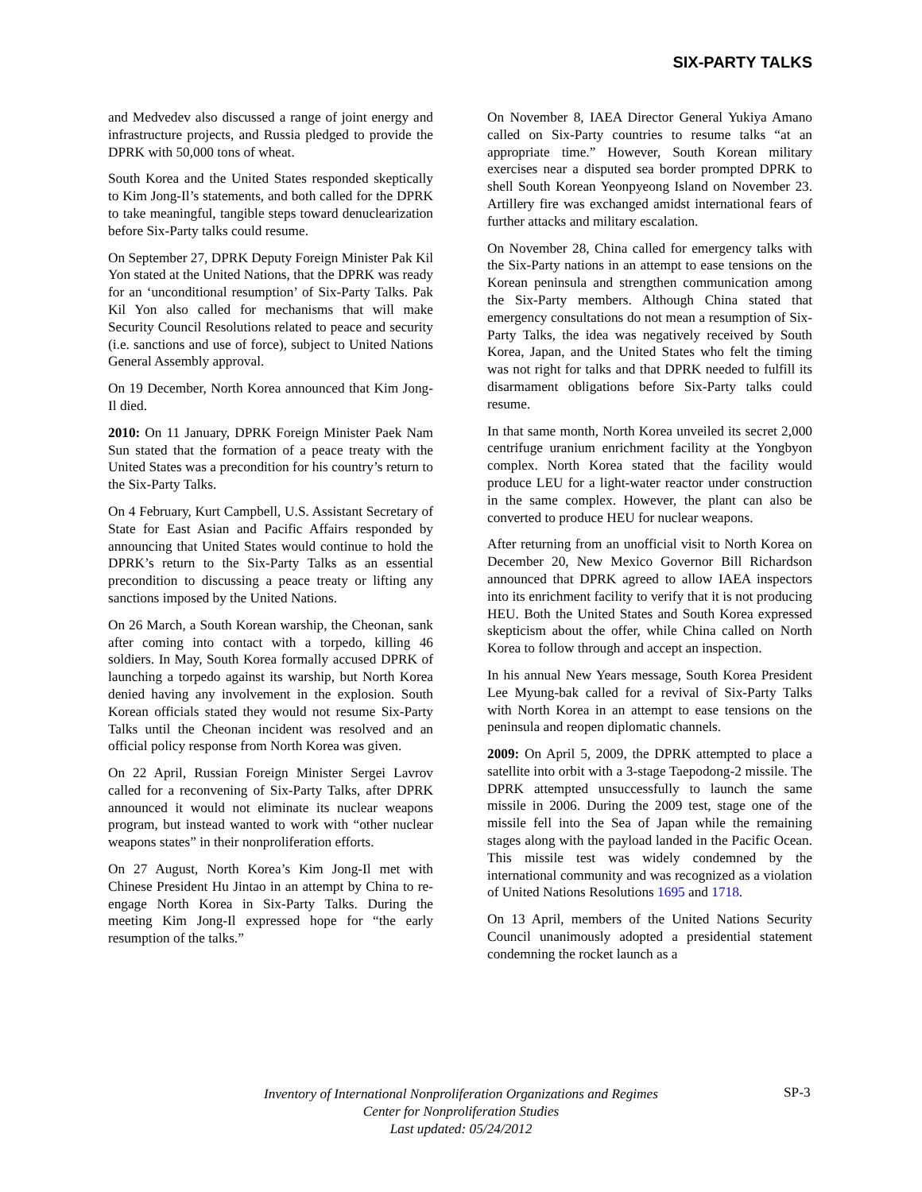SIX-PARTY TALKS
and Medvedev also discussed a range of joint energy and infrastructure projects, and Russia pledged to provide the DPRK with 50,000 tons of wheat.
South Korea and the United States responded skeptically to Kim Jong-Il’s statements, and both called for the DPRK to take meaningful, tangible steps toward denuclearization before Six-Party talks could resume.
On September 27, DPRK Deputy Foreign Minister Pak Kil Yon stated at the United Nations, that the DPRK was ready for an ‘unconditional resumption’ of Six-Party Talks. Pak Kil Yon also called for mechanisms that will make Security Council Resolutions related to peace and security (i.e. sanctions and use of force), subject to United Nations General Assembly approval.
On 19 December, North Korea announced that Kim Jong-Il died.
2010: On 11 January, DPRK Foreign Minister Paek Nam Sun stated that the formation of a peace treaty with the United States was a precondition for his country’s return to the Six-Party Talks.
On 4 February, Kurt Campbell, U.S. Assistant Secretary of State for East Asian and Pacific Affairs responded by announcing that United States would continue to hold the DPRK’s return to the Six-Party Talks as an essential precondition to discussing a peace treaty or lifting any sanctions imposed by the United Nations.
On 26 March, a South Korean warship, the Cheonan, sank after coming into contact with a torpedo, killing 46 soldiers. In May, South Korea formally accused DPRK of launching a torpedo against its warship, but North Korea denied having any involvement in the explosion. South Korean officials stated they would not resume Six-Party Talks until the Cheonan incident was resolved and an official policy response from North Korea was given.
On 22 April, Russian Foreign Minister Sergei Lavrov called for a reconvening of Six-Party Talks, after DPRK announced it would not eliminate its nuclear weapons program, but instead wanted to work with “other nuclear weapons states” in their nonproliferation efforts.
On 27 August, North Korea’s Kim Jong-Il met with Chinese President Hu Jintao in an attempt by China to re-engage North Korea in Six-Party Talks. During the meeting Kim Jong-Il expressed hope for “the early resumption of the talks.”
On November 8, IAEA Director General Yukiya Amano called on Six-Party countries to resume talks “at an appropriate time.” However, South Korean military exercises near a disputed sea border prompted DPRK to shell South Korean Yeonpyeong Island on November 23. Artillery fire was exchanged amidst international fears of further attacks and military escalation.
On November 28, China called for emergency talks with the Six-Party nations in an attempt to ease tensions on the Korean peninsula and strengthen communication among the Six-Party members. Although China stated that emergency consultations do not mean a resumption of Six-Party Talks, the idea was negatively received by South Korea, Japan, and the United States who felt the timing was not right for talks and that DPRK needed to fulfill its disarmament obligations before Six-Party talks could resume.
In that same month, North Korea unveiled its secret 2,000 centrifuge uranium enrichment facility at the Yongbyon complex. North Korea stated that the facility would produce LEU for a light-water reactor under construction in the same complex. However, the plant can also be converted to produce HEU for nuclear weapons.
After returning from an unofficial visit to North Korea on December 20, New Mexico Governor Bill Richardson announced that DPRK agreed to allow IAEA inspectors into its enrichment facility to verify that it is not producing HEU. Both the United States and South Korea expressed skepticism about the offer, while China called on North Korea to follow through and accept an inspection.
In his annual New Years message, South Korea President Lee Myung-bak called for a revival of Six-Party Talks with North Korea in an attempt to ease tensions on the peninsula and reopen diplomatic channels.
2009: On April 5, 2009, the DPRK attempted to place a satellite into orbit with a 3-stage Taepodong-2 missile. The DPRK attempted unsuccessfully to launch the same missile in 2006. During the 2009 test, stage one of the missile fell into the Sea of Japan while the remaining stages along with the payload landed in the Pacific Ocean. This missile test was widely condemned by the international community and was recognized as a violation of United Nations Resolutions 1695 and 1718.
On 13 April, members of the United Nations Security Council unanimously adopted a presidential statement condemning the rocket launch as a
Inventory of International Nonproliferation Organizations and Regimes
Center for Nonproliferation Studies
Last updated: 05/24/2012
SP-3